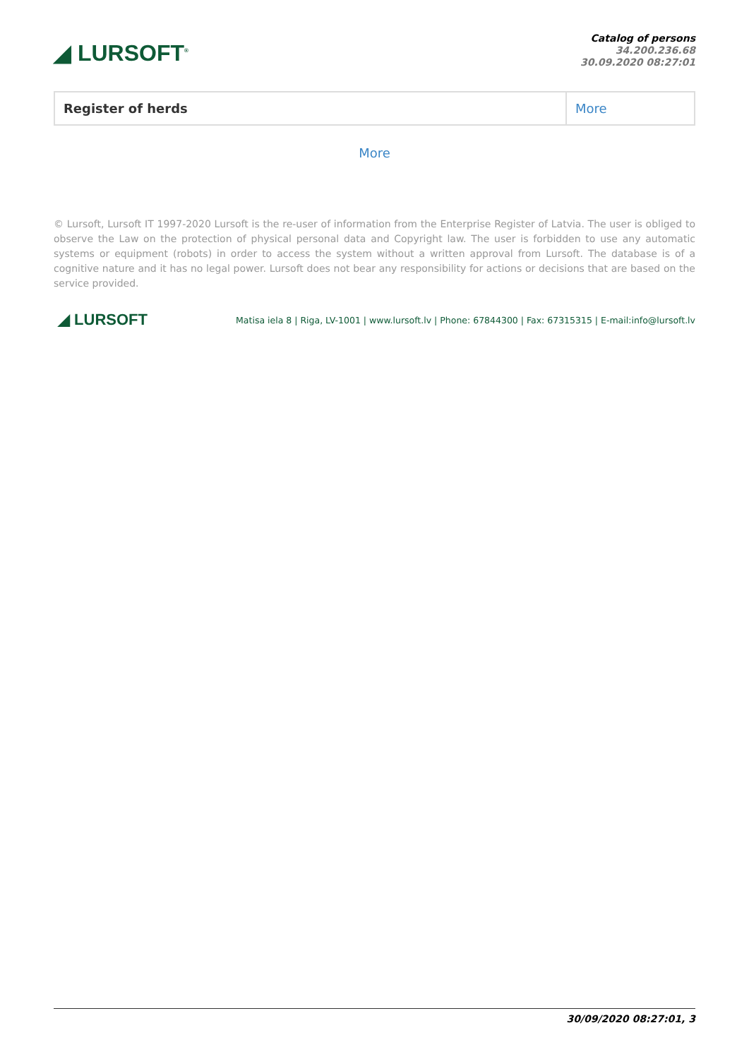◢ LURSOFT<sup>®</sup>
Catalog of persons
34.200.236.68
30.09.2020 08:27:01
| Register of herds | More |
More
© Lursoft, Lursoft IT 1997-2020 Lursoft is the re-user of information from the Enterprise Register of Latvia. The user is obliged to observe the Law on the protection of physical personal data and Copyright law. The user is forbidden to use any automatic systems or equipment (robots) in order to access the system without a written approval from Lursoft. The database is of a cognitive nature and it has no legal power. Lursoft does not bear any responsibility for actions or decisions that are based on the service provided.
◢ LURSOFT
Matisa iela 8 | Riga, LV-1001 | www.lursoft.lv | Phone: 67844300 | Fax: 67315315 | E-mail:info@lursoft.lv
30/09/2020 08:27:01, 3